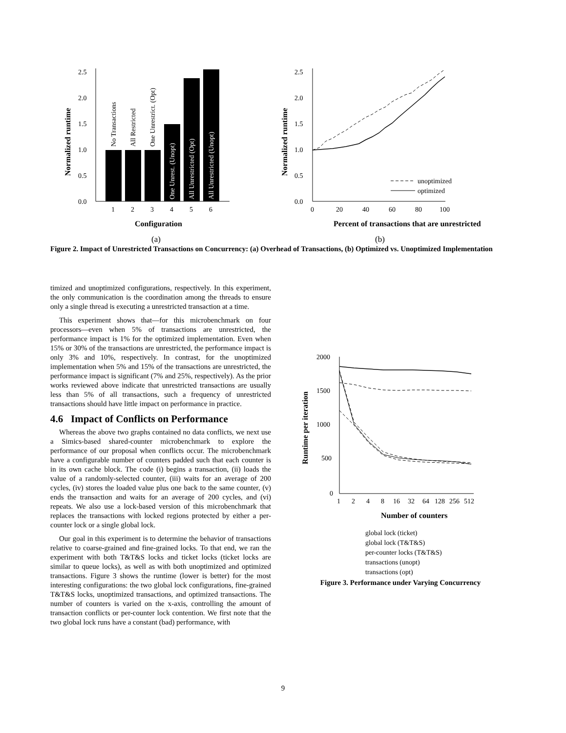2.5
2.0
1.5
1.0
0.5
0.0
1
2
3
4
5
6
No Transactions
All Restricted
One Unrestrict. (Opt)
One Unrest. (Unopt)
All Unrestricted (Opt)
All Unrestricted (Unopt)
Configuration
Normalized runtime
(a)
2.5
2.0
1.5
1.0
0.5
0.0
0
20
40
60
80
100
unoptimized
optimized
Percent of transactions that are unrestricted
Normalized runtime
(b)
Figure 2. Impact of Unrestricted Transactions on Concurrency: (a) Overhead of Transactions, (b) Optimized vs. Unoptimized Implementation
timized and unoptimized configurations, respectively. In this experiment, the only communication is the coordination among the threads to ensure only a single thread is executing a unrestricted transaction at a time.
This experiment shows that—for this microbenchmark on four processors—even when 5% of transactions are unrestricted, the performance impact is 1% for the optimized implementation. Even when 15% or 30% of the transactions are unrestricted, the performance impact is only 3% and 10%, respectively. In contrast, for the unoptimized implementation when 5% and 15% of the transactions are unrestricted, the performance impact is significant (7% and 25%, respectively). As the prior works reviewed above indicate that unrestricted transactions are usually less than 5% of all transactions, such a frequency of unrestricted transactions should have little impact on performance in practice.
4.6 Impact of Conflicts on Performance
Whereas the above two graphs contained no data conflicts, we next use a Simics-based shared-counter microbenchmark to explore the performance of our proposal when conflicts occur. The microbenchmark have a configurable number of counters padded such that each counter is in its own cache block. The code (i) begins a transaction, (ii) loads the value of a randomly-selected counter, (iii) waits for an average of 200 cycles, (iv) stores the loaded value plus one back to the same counter, (v) ends the transaction and waits for an average of 200 cycles, and (vi) repeats. We also use a lock-based version of this microbenchmark that replaces the transactions with locked regions protected by either a per-counter lock or a single global lock.
Our goal in this experiment is to determine the behavior of transactions relative to coarse-grained and fine-grained locks. To that end, we ran the experiment with both T&T&S locks and ticket locks (ticket locks are similar to queue locks), as well as with both unoptimized and optimized transactions. Figure 3 shows the runtime (lower is better) for the most interesting configurations: the two global lock configurations, fine-grained T&T&S locks, unoptimized transactions, and optimized transactions. The number of counters is varied on the x-axis, controlling the amount of transaction conflicts or per-counter lock contention. We first note that the two global lock runs have a constant (bad) performance, with
2000
1500
1000
500
0
1
2
4
8
16
32
64
128
256
512
Number of counters
Runtime per iteration
global lock (ticket)
global lock (T&T&S)
per-counter locks (T&T&S)
transactions (unopt)
transactions (opt)
Figure 3. Performance under Varying Concurrency
9